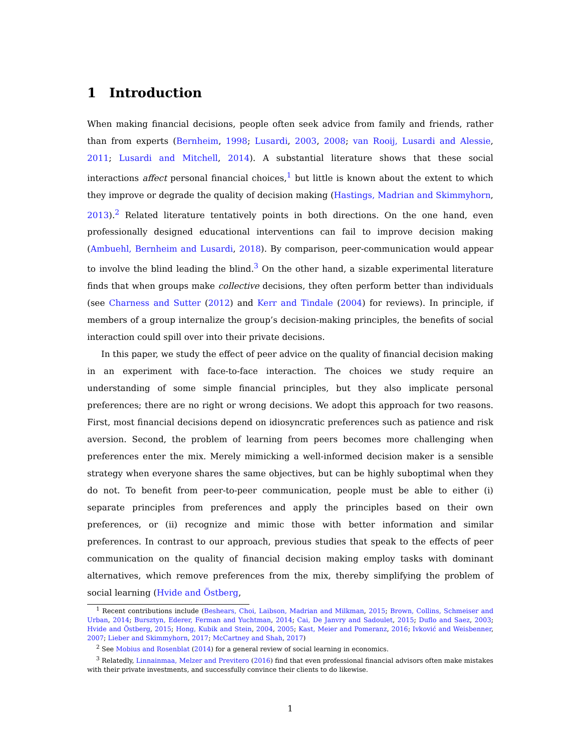1 Introduction
When making financial decisions, people often seek advice from family and friends, rather than from experts (Bernheim, 1998; Lusardi, 2003, 2008; van Rooij, Lusardi and Alessie, 2011; Lusardi and Mitchell, 2014). A substantial literature shows that these social interactions affect personal financial choices,<sup>1</sup> but little is known about the extent to which they improve or degrade the quality of decision making (Hastings, Madrian and Skimmyhorn, 2013).<sup>2</sup> Related literature tentatively points in both directions. On the one hand, even professionally designed educational interventions can fail to improve decision making (Ambuehl, Bernheim and Lusardi, 2018). By comparison, peer-communication would appear to involve the blind leading the blind.<sup>3</sup> On the other hand, a sizable experimental literature finds that when groups make collective decisions, they often perform better than individuals (see Charness and Sutter (2012) and Kerr and Tindale (2004) for reviews). In principle, if members of a group internalize the group’s decision-making principles, the benefits of social interaction could spill over into their private decisions.
In this paper, we study the effect of peer advice on the quality of financial decision making in an experiment with face-to-face interaction. The choices we study require an understanding of some simple financial principles, but they also implicate personal preferences; there are no right or wrong decisions. We adopt this approach for two reasons. First, most financial decisions depend on idiosyncratic preferences such as patience and risk aversion. Second, the problem of learning from peers becomes more challenging when preferences enter the mix. Merely mimicking a well-informed decision maker is a sensible strategy when everyone shares the same objectives, but can be highly suboptimal when they do not. To benefit from peer-to-peer communication, people must be able to either (i) separate principles from preferences and apply the principles based on their own preferences, or (ii) recognize and mimic those with better information and similar preferences. In contrast to our approach, previous studies that speak to the effects of peer communication on the quality of financial decision making employ tasks with dominant alternatives, which remove preferences from the mix, thereby simplifying the problem of social learning (Hvide and Östberg,
<sup>1</sup> Recent contributions include (Beshears, Choi, Laibson, Madrian and Milkman, 2015; Brown, Collins, Schmeiser and Urban, 2014; Bursztyn, Ederer, Ferman and Yuchtman, 2014; Cai, De Janvry and Sadoulet, 2015; Duflo and Saez, 2003; Hvide and Östberg, 2015; Hong, Kubik and Stein, 2004, 2005; Kast, Meier and Pomeranz, 2016; Ivković and Weisbenner, 2007; Lieber and Skimmyhorn, 2017; McCartney and Shah, 2017)
<sup>2</sup> See Mobius and Rosenblat (2014) for a general review of social learning in economics.
<sup>3</sup> Relatedly, Linnainmaa, Melzer and Previtero (2016) find that even professional financial advisors often make mistakes with their private investments, and successfully convince their clients to do likewise.
1